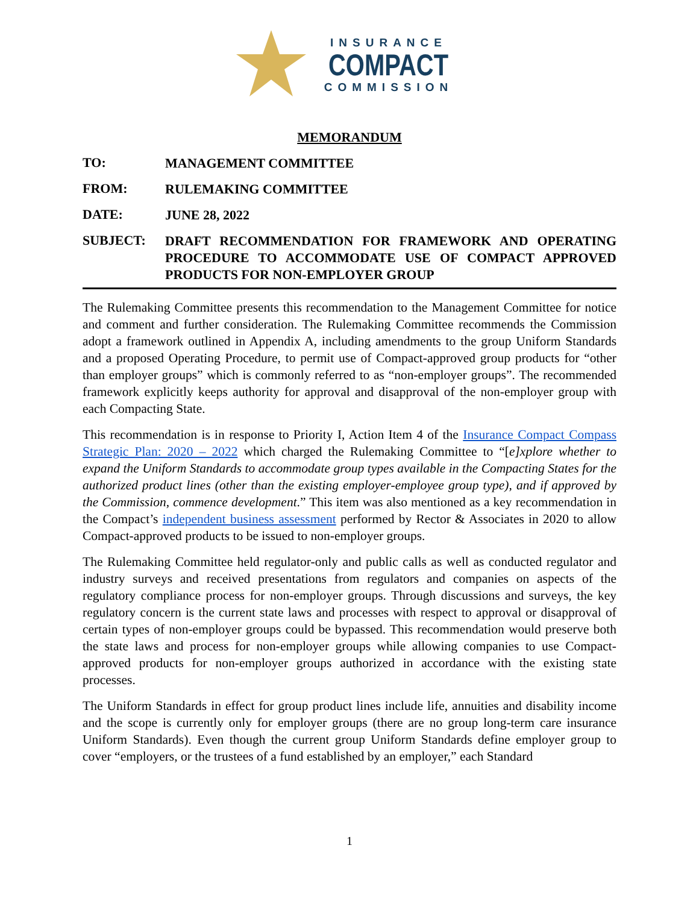INSURANCE
COMPACT
COMMISSION
MEMORANDUM
TO:
MANAGEMENT COMMITTEE
FROM:
RULEMAKING COMMITTEE
DATE:
JUNE 28, 2022
SUBJECT:
DRAFT RECOMMENDATION FOR FRAMEWORK AND OPERATING PROCEDURE TO ACCOMMODATE USE OF COMPACT APPROVED PRODUCTS FOR NON-EMPLOYER GROUP
The Rulemaking Committee presents this recommendation to the Management Committee for notice and comment and further consideration. The Rulemaking Committee recommends the Commission adopt a framework outlined in Appendix A, including amendments to the group Uniform Standards and a proposed Operating Procedure, to permit use of Compact-approved group products for “other than employer groups” which is commonly referred to as “non-employer groups”. The recommended framework explicitly keeps authority for approval and disapproval of the non-employer group with each Compacting State.
This recommendation is in response to Priority I, Action Item 4 of the Insurance Compact Compass Strategic Plan: 2020 – 2022 which charged the Rulemaking Committee to “[e]xplore whether to expand the Uniform Standards to accommodate group types available in the Compacting States for the authorized product lines (other than the existing employer-employee group type), and if approved by the Commission, commence development.” This item was also mentioned as a key recommendation in the Compact’s independent business assessment performed by Rector & Associates in 2020 to allow Compact-approved products to be issued to non-employer groups.
The Rulemaking Committee held regulator-only and public calls as well as conducted regulator and industry surveys and received presentations from regulators and companies on aspects of the regulatory compliance process for non-employer groups. Through discussions and surveys, the key regulatory concern is the current state laws and processes with respect to approval or disapproval of certain types of non-employer groups could be bypassed. This recommendation would preserve both the state laws and process for non-employer groups while allowing companies to use Compact-approved products for non-employer groups authorized in accordance with the existing state processes.
The Uniform Standards in effect for group product lines include life, annuities and disability income and the scope is currently only for employer groups (there are no group long-term care insurance Uniform Standards). Even though the current group Uniform Standards define employer group to cover “employers, or the trustees of a fund established by an employer,” each Standard
1